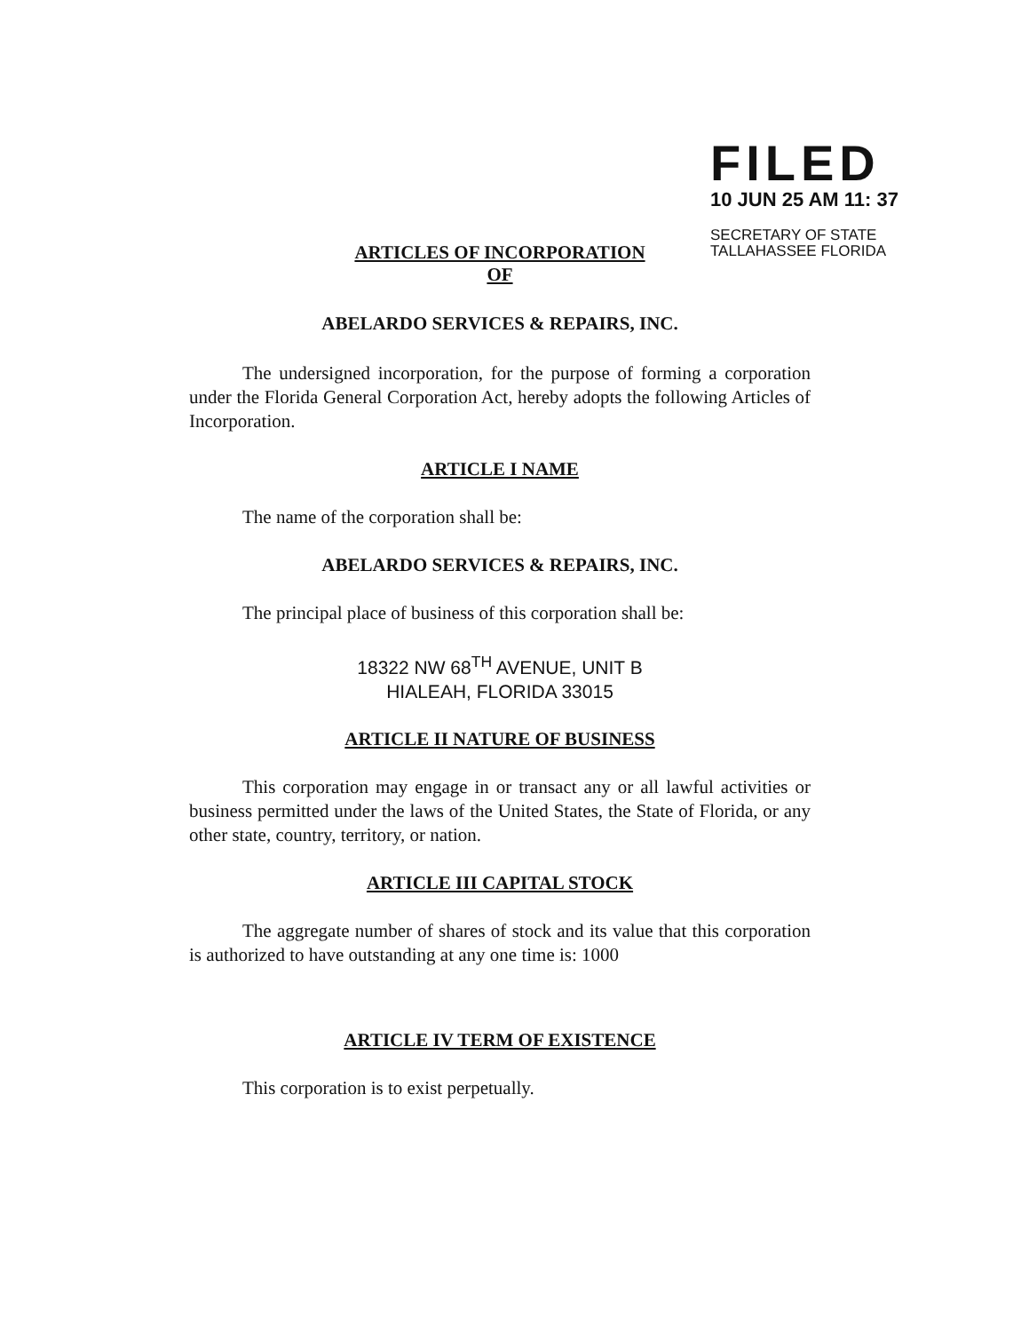FILED
10 JUN 25 AM 11: 37
SECRETARY OF STATE
TALLAHASSEE FLORIDA
ARTICLES OF INCORPORATION
OF
ABELARDO SERVICES & REPAIRS, INC.
The undersigned incorporation, for the purpose of forming a corporation under the Florida General Corporation Act, hereby adopts the following Articles of Incorporation.
ARTICLE I NAME
The name of the corporation shall be:
ABELARDO SERVICES & REPAIRS, INC.
The principal place of business of this corporation shall be:
18322 NW 68<sup>TH</sup> AVENUE, UNIT B
HIALEAH, FLORIDA 33015
ARTICLE II NATURE OF BUSINESS
This corporation may engage in or transact any or all lawful activities or business permitted under the laws of the United States, the State of Florida, or any other state, country, territory, or nation.
ARTICLE III CAPITAL STOCK
The aggregate number of shares of stock and its value that this corporation is authorized to have outstanding at any one time is: 1000
ARTICLE IV TERM OF EXISTENCE
This corporation is to exist perpetually.